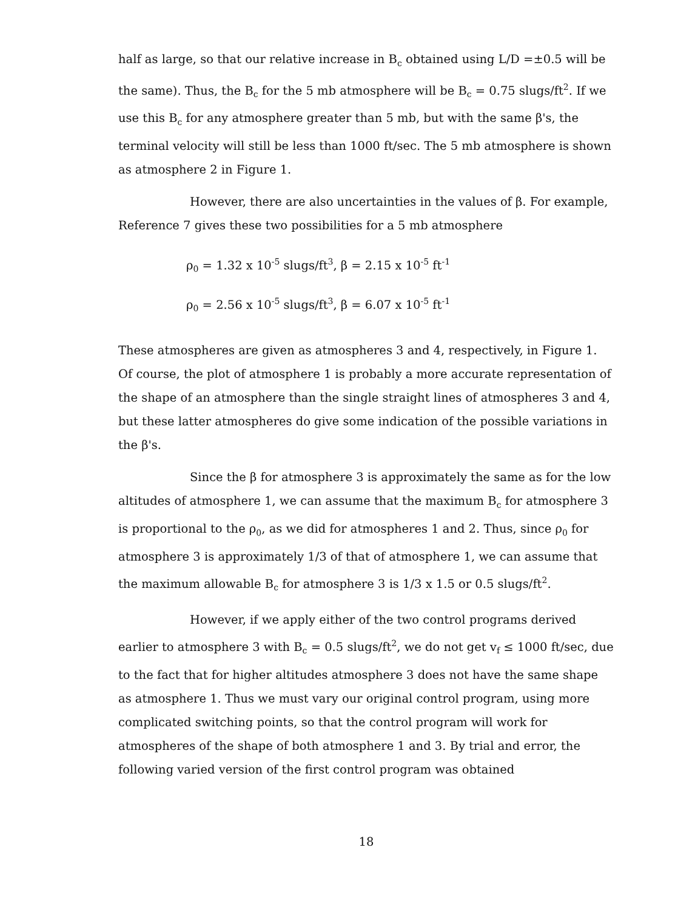half as large, so that our relative increase in B<sub>c</sub> obtained using L/D =±0.5 will be the same). Thus, the B<sub>c</sub> for the 5 mb atmosphere will be B<sub>c</sub> = 0.75 slugs/ft<sup>2</sup>. If we use this B<sub>c</sub> for any atmosphere greater than 5 mb, but with the same β's, the terminal velocity will still be less than 1000 ft/sec. The 5 mb atmosphere is shown as atmosphere 2 in Figure 1.
However, there are also uncertainties in the values of β. For example, Reference 7 gives these two possibilities for a 5 mb atmosphere
ρ<sub>0</sub> = 1.32 x 10<sup>-5</sup> slugs/ft<sup>3</sup>, β = 2.15 x 10<sup>-5</sup> ft<sup>-1</sup>
ρ<sub>0</sub> = 2.56 x 10<sup>-5</sup> slugs/ft<sup>3</sup>, β = 6.07 x 10<sup>-5</sup> ft<sup>-1</sup>
These atmospheres are given as atmospheres 3 and 4, respectively, in Figure 1. Of course, the plot of atmosphere 1 is probably a more accurate representation of the shape of an atmosphere than the single straight lines of atmospheres 3 and 4, but these latter atmospheres do give some indication of the possible variations in the β's.
Since the β for atmosphere 3 is approximately the same as for the low altitudes of atmosphere 1, we can assume that the maximum B<sub>c</sub> for atmosphere 3 is proportional to the ρ<sub>0</sub>, as we did for atmospheres 1 and 2. Thus, since ρ<sub>0</sub> for atmosphere 3 is approximately 1/3 of that of atmosphere 1, we can assume that the maximum allowable B<sub>c</sub> for atmosphere 3 is 1/3 x 1.5 or 0.5 slugs/ft<sup>2</sup>.
However, if we apply either of the two control programs derived earlier to atmosphere 3 with B<sub>c</sub> = 0.5 slugs/ft<sup>2</sup>, we do not get v<sub>f</sub> ≤ 1000 ft/sec, due to the fact that for higher altitudes atmosphere 3 does not have the same shape as atmosphere 1. Thus we must vary our original control program, using more complicated switching points, so that the control program will work for atmospheres of the shape of both atmosphere 1 and 3. By trial and error, the following varied version of the first control program was obtained
18